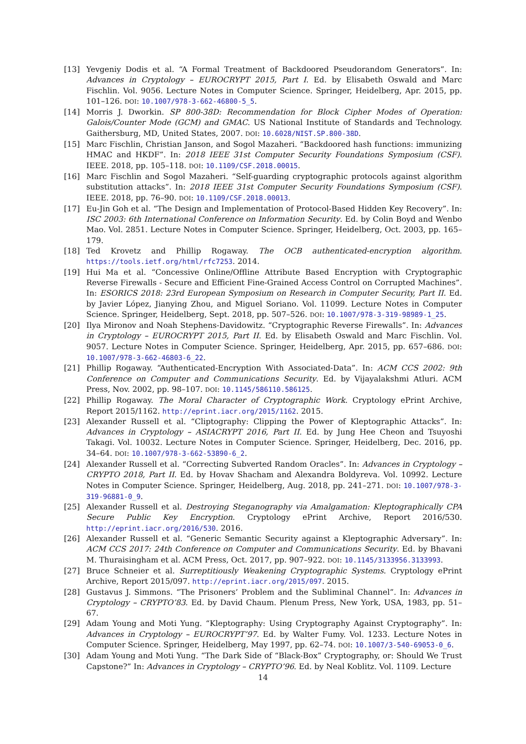[13] Yevgeniy Dodis et al. “A Formal Treatment of Backdoored Pseudorandom Generators”. In: Advances in Cryptology – EUROCRYPT 2015, Part I. Ed. by Elisabeth Oswald and Marc Fischlin. Vol. 9056. Lecture Notes in Computer Science. Springer, Heidelberg, Apr. 2015, pp. 101–126. DOI: 10.1007/978-3-662-46800-5_5.
[14] Morris J. Dworkin. SP 800-38D: Recommendation for Block Cipher Modes of Operation: Galois/Counter Mode (GCM) and GMAC. US National Institute of Standards and Technology. Gaithersburg, MD, United States, 2007. DOI: 10.6028/NIST.SP.800-38D.
[15] Marc Fischlin, Christian Janson, and Sogol Mazaheri. “Backdoored hash functions: immunizing HMAC and HKDF”. In: 2018 IEEE 31st Computer Security Foundations Symposium (CSF). IEEE. 2018, pp. 105–118. DOI: 10.1109/CSF.2018.00015.
[16] Marc Fischlin and Sogol Mazaheri. “Self-guarding cryptographic protocols against algorithm substitution attacks”. In: 2018 IEEE 31st Computer Security Foundations Symposium (CSF). IEEE. 2018, pp. 76–90. DOI: 10.1109/CSF.2018.00013.
[17] Eu-Jin Goh et al. “The Design and Implementation of Protocol-Based Hidden Key Recovery”. In: ISC 2003: 6th International Conference on Information Security. Ed. by Colin Boyd and Wenbo Mao. Vol. 2851. Lecture Notes in Computer Science. Springer, Heidelberg, Oct. 2003, pp. 165–179.
[18] Ted Krovetz and Phillip Rogaway. The OCB authenticated-encryption algorithm. https://tools.ietf.org/html/rfc7253. 2014.
[19] Hui Ma et al. “Concessive Online/Offline Attribute Based Encryption with Cryptographic Reverse Firewalls - Secure and Efficient Fine-Grained Access Control on Corrupted Machines”. In: ESORICS 2018: 23rd European Symposium on Research in Computer Security, Part II. Ed. by Javier López, Jianying Zhou, and Miguel Soriano. Vol. 11099. Lecture Notes in Computer Science. Springer, Heidelberg, Sept. 2018, pp. 507–526. DOI: 10.1007/978-3-319-98989-1_25.
[20] Ilya Mironov and Noah Stephens-Davidowitz. “Cryptographic Reverse Firewalls”. In: Advances in Cryptology – EUROCRYPT 2015, Part II. Ed. by Elisabeth Oswald and Marc Fischlin. Vol. 9057. Lecture Notes in Computer Science. Springer, Heidelberg, Apr. 2015, pp. 657–686. DOI: 10.1007/978-3-662-46803-6_22.
[21] Phillip Rogaway. “Authenticated-Encryption With Associated-Data”. In: ACM CCS 2002: 9th Conference on Computer and Communications Security. Ed. by Vijayalakshmi Atluri. ACM Press, Nov. 2002, pp. 98–107. DOI: 10.1145/586110.586125.
[22] Phillip Rogaway. The Moral Character of Cryptographic Work. Cryptology ePrint Archive, Report 2015/1162. http://eprint.iacr.org/2015/1162. 2015.
[23] Alexander Russell et al. “Cliptography: Clipping the Power of Kleptographic Attacks”. In: Advances in Cryptology – ASIACRYPT 2016, Part II. Ed. by Jung Hee Cheon and Tsuyoshi Takagi. Vol. 10032. Lecture Notes in Computer Science. Springer, Heidelberg, Dec. 2016, pp. 34–64. DOI: 10.1007/978-3-662-53890-6_2.
[24] Alexander Russell et al. “Correcting Subverted Random Oracles”. In: Advances in Cryptology – CRYPTO 2018, Part II. Ed. by Hovav Shacham and Alexandra Boldyreva. Vol. 10992. Lecture Notes in Computer Science. Springer, Heidelberg, Aug. 2018, pp. 241–271. DOI: 10.1007/978-3-319-96881-0_9.
[25] Alexander Russell et al. Destroying Steganography via Amalgamation: Kleptographically CPA Secure Public Key Encryption. Cryptology ePrint Archive, Report 2016/530. http://eprint.iacr.org/2016/530. 2016.
[26] Alexander Russell et al. “Generic Semantic Security against a Kleptographic Adversary”. In: ACM CCS 2017: 24th Conference on Computer and Communications Security. Ed. by Bhavani M. Thuraisingham et al. ACM Press, Oct. 2017, pp. 907–922. DOI: 10.1145/3133956.3133993.
[27] Bruce Schneier et al. Surreptitiously Weakening Cryptographic Systems. Cryptology ePrint Archive, Report 2015/097. http://eprint.iacr.org/2015/097. 2015.
[28] Gustavus J. Simmons. “The Prisoners’ Problem and the Subliminal Channel”. In: Advances in Cryptology – CRYPTO’83. Ed. by David Chaum. Plenum Press, New York, USA, 1983, pp. 51–67.
[29] Adam Young and Moti Yung. “Kleptography: Using Cryptography Against Cryptography”. In: Advances in Cryptology – EUROCRYPT’97. Ed. by Walter Fumy. Vol. 1233. Lecture Notes in Computer Science. Springer, Heidelberg, May 1997, pp. 62–74. DOI: 10.1007/3-540-69053-0_6.
[30] Adam Young and Moti Yung. “The Dark Side of “Black-Box” Cryptography, or: Should We Trust Capstone?” In: Advances in Cryptology – CRYPTO’96. Ed. by Neal Koblitz. Vol. 1109. Lecture
14